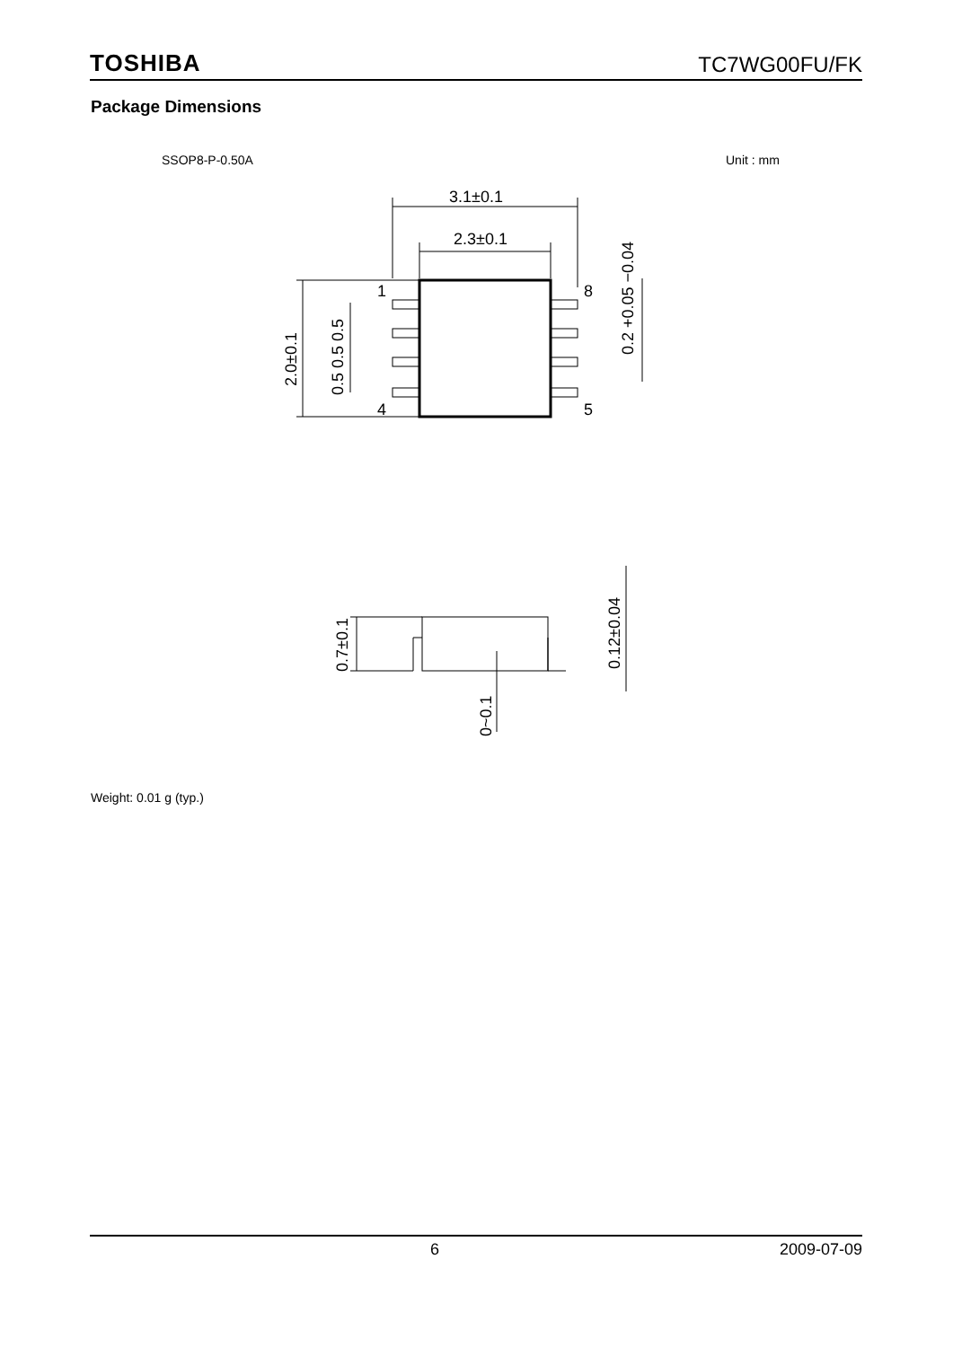TOSHIBA TC7WG00FU/FK
Package Dimensions
SSOP8-P-0.50A Unit : mm
3.1±0.1
2.3±0.1
1
8
4
5
2.0±0.1
0.5 0.5 0.5
0.2 +0.05 −0.04
0.7±0.1
0.12±0.04
0~0.1
Weight: 0.01 g (typ.)
6 2009-07-09